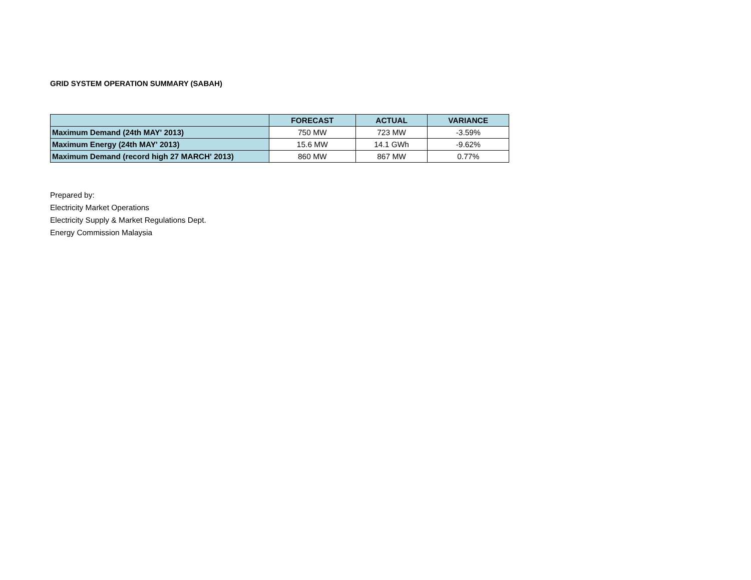GRID SYSTEM OPERATION SUMMARY (SABAH)
| | FORECAST | ACTUAL | VARIANCE |
| --- | --- | --- | --- |
| Maximum Demand (24th MAY' 2013) | 750 MW | 723 MW | -3.59% |
| Maximum Energy (24th MAY' 2013) | 15.6 MW | 14.1 GWh | -9.62% |
| Maximum Demand (record high 27 MARCH' 2013) | 860 MW | 867 MW | 0.77% |
Prepared by:
Electricity Market Operations
Electricity Supply & Market Regulations Dept.
Energy Commission Malaysia